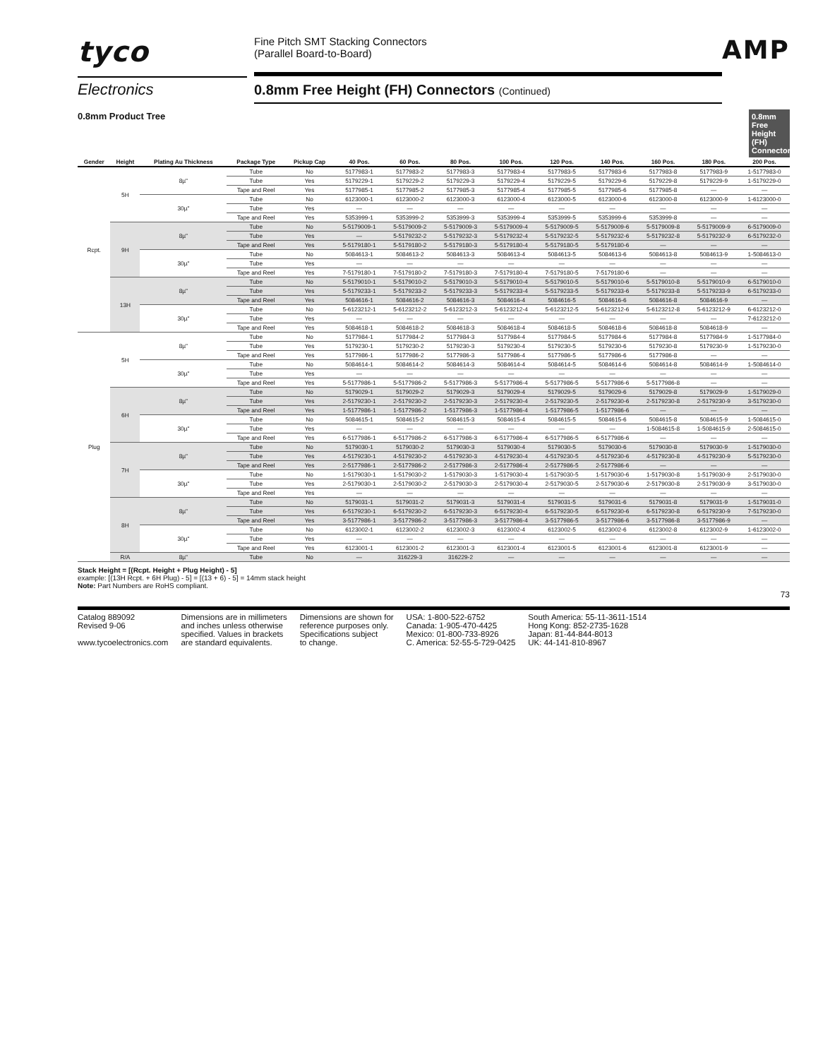tyco
Electronics
Fine Pitch SMT Stacking Connectors
(Parallel Board-to-Board)
0.8mm Free Height (FH) Connectors (Continued)
AMP
0.8mm Free Height (FH) Connectors
0.8mm Product Tree
| Gender | Height | Plating Au Thickness | Package Type | Pickup Cap | 40 Pos. | 60 Pos. | 80 Pos. | 100 Pos. | 120 Pos. | 140 Pos. | 160 Pos. | 180 Pos. | 200 Pos. |
| --- | --- | --- | --- | --- | --- | --- | --- | --- | --- | --- | --- | --- | --- |
| Rcpt. | 5H | 8µ" | Tube | No | 5177983-1 | 5177983-2 | 5177983-3 | 5177983-4 | 5177983-5 | 5177983-6 | 5177983-8 | 5177983-9 | 1-5177983-0 |
| | | | Tube | Yes | 5179229-1 | 5179229-2 | 5179229-3 | 5179229-4 | 5179229-5 | 5179229-6 | 5179229-8 | 5179229-9 | 1-5179229-0 |
| | | | Tape and Reel | Yes | 5177985-1 | 5177985-2 | 5177985-3 | 5177985-4 | 5177985-5 | 5177985-6 | 5177985-8 | — | — |
| | | 30µ" | Tube | No | 6123000-1 | 6123000-2 | 6123000-3 | 6123000-4 | 6123000-5 | 6123000-6 | 6123000-8 | 6123000-9 | 1-6123000-0 |
| | | | Tube | Yes | — | — | — | — | — | — | — | — | — |
| | | | Tape and Reel | Yes | 5353999-1 | 5353999-2 | 5353999-3 | 5353999-4 | 5353999-5 | 5353999-6 | 5353999-8 | — | — |
| | 9H | 8µ" | Tube | No | 5-5179009-1 | 5-5179009-2 | 5-5179009-3 | 5-5179009-4 | 5-5179009-5 | 5-5179009-6 | 5-5179009-8 | 5-5179009-9 | 6-5179009-0 |
| | | | Tube | Yes | — | 5-5179232-2 | 5-5179232-3 | 5-5179232-4 | 5-5179232-5 | 5-5179232-6 | 5-5179232-8 | 5-5179232-9 | 6-5179232-0 |
| | | | Tape and Reel | Yes | 5-5179180-1 | 5-5179180-2 | 5-5179180-3 | 5-5179180-4 | 5-5179180-5 | 5-5179180-6 | — | — | — |
| | | 30µ" | Tube | No | 5084613-1 | 5084613-2 | 5084613-3 | 5084613-4 | 5084613-5 | 5084613-6 | 5084613-8 | 5084613-9 | 1-5084613-0 |
| | | | Tube | Yes | — | — | — | — | — | — | — | — | — |
| | | | Tape and Reel | Yes | 7-5179180-1 | 7-5179180-2 | 7-5179180-3 | 7-5179180-4 | 7-5179180-5 | 7-5179180-6 | — | — | — |
| | 13H | 8µ" | Tube | No | 5-5179010-1 | 5-5179010-2 | 5-5179010-3 | 5-5179010-4 | 5-5179010-5 | 5-5179010-6 | 5-5179010-8 | 5-5179010-9 | 6-5179010-0 |
| | | | Tube | Yes | 5-5179233-1 | 5-5179233-2 | 5-5179233-3 | 5-5179233-4 | 5-5179233-5 | 5-5179233-6 | 5-5179233-8 | 5-5179233-9 | 6-5179233-0 |
| | | | Tape and Reel | Yes | 5084616-1 | 5084616-2 | 5084616-3 | 5084616-4 | 5084616-5 | 5084616-6 | 5084616-8 | 5084616-9 | — |
| | | 30µ" | Tube | No | 5-6123212-1 | 5-6123212-2 | 5-6123212-3 | 5-6123212-4 | 5-6123212-5 | 5-6123212-6 | 5-6123212-8 | 5-6123212-9 | 6-6123212-0 |
| | | | Tube | Yes | — | — | — | — | — | — | — | — | 7-6123212-0 |
| | | | Tape and Reel | Yes | 5084618-1 | 5084618-2 | 5084618-3 | 5084618-4 | 5084618-5 | 5084618-6 | 5084618-8 | 5084618-9 | — |
| Plug | 5H | 8µ" | Tube | No | 5177984-1 | 5177984-2 | 5177984-3 | 5177984-4 | 5177984-5 | 5177984-6 | 5177984-8 | 5177984-9 | 1-5177984-0 |
| | | | Tube | Yes | 5179230-1 | 5179230-2 | 5179230-3 | 5179230-4 | 5179230-5 | 5179230-6 | 5179230-8 | 5179230-9 | 1-5179230-0 |
| | | | Tape and Reel | Yes | 5177986-1 | 5177986-2 | 5177986-3 | 5177986-4 | 5177986-5 | 5177986-6 | 5177986-8 | — | — |
| | | 30µ" | Tube | No | 5084614-1 | 5084614-2 | 5084614-3 | 5084614-4 | 5084614-5 | 5084614-6 | 5084614-8 | 5084614-9 | 1-5084614-0 |
| | | | Tube | Yes | — | — | — | — | — | — | — | — | — |
| | | | Tape and Reel | Yes | 5-5177986-1 | 5-5177986-2 | 5-5177986-3 | 5-5177986-4 | 5-5177986-5 | 5-5177986-6 | 5-5177986-8 | — | — |
| | 6H | 8µ" | Tube | No | 5179029-1 | 5179029-2 | 5179029-3 | 5179029-4 | 5179029-5 | 5179029-6 | 5179029-8 | 5179029-9 | 1-5179029-0 |
| | | | Tube | Yes | 2-5179230-1 | 2-5179230-2 | 2-5179230-3 | 2-5179230-4 | 2-5179230-5 | 2-5179230-6 | 2-5179230-8 | 2-5179230-9 | 3-5179230-0 |
| | | | Tape and Reel | Yes | 1-5177986-1 | 1-5177986-2 | 1-5177986-3 | 1-5177986-4 | 1-5177986-5 | 1-5177986-6 | — | — | — |
| | | 30µ" | Tube | No | 5084615-1 | 5084615-2 | 5084615-3 | 5084615-4 | 5084615-5 | 5084615-6 | 5084615-8 | 5084615-9 | 1-5084615-0 |
| | | | Tube | Yes | — | — | — | — | — | — | 1-5084615-8 | 1-5084615-9 | 2-5084615-0 |
| | | | Tape and Reel | Yes | 6-5177986-1 | 6-5177986-2 | 6-5177986-3 | 6-5177986-4 | 6-5177986-5 | 6-5177986-6 | — | — | — |
| | 7H | 8µ" | Tube | No | 5179030-1 | 5179030-2 | 5179030-3 | 5179030-4 | 5179030-5 | 5179030-6 | 5179030-8 | 5179030-9 | 1-5179030-0 |
| | | | Tube | Yes | 4-5179230-1 | 4-5179230-2 | 4-5179230-3 | 4-5179230-4 | 4-5179230-5 | 4-5179230-6 | 4-5179230-8 | 4-5179230-9 | 5-5179230-0 |
| | | | Tape and Reel | Yes | 2-5177986-1 | 2-5177986-2 | 2-5177986-3 | 2-5177986-4 | 2-5177986-5 | 2-5177986-6 | — | — | — |
| | | 30µ" | Tube | No | 1-5179030-1 | 1-5179030-2 | 1-5179030-3 | 1-5179030-4 | 1-5179030-5 | 1-5179030-6 | 1-5179030-8 | 1-5179030-9 | 2-5179030-0 |
| | | | Tube | Yes | 2-5179030-1 | 2-5179030-2 | 2-5179030-3 | 2-5179030-4 | 2-5179030-5 | 2-5179030-6 | 2-5179030-8 | 2-5179030-9 | 3-5179030-0 |
| | | | Tape and Reel | Yes | — | — | — | — | — | — | — | — | — |
| | 8H | 8µ" | Tube | No | 5179031-1 | 5179031-2 | 5179031-3 | 5179031-4 | 5179031-5 | 5179031-6 | 5179031-8 | 5179031-9 | 1-5179031-0 |
| | | | Tube | Yes | 6-5179230-1 | 6-5179230-2 | 6-5179230-3 | 6-5179230-4 | 6-5179230-5 | 6-5179230-6 | 6-5179230-8 | 6-5179230-9 | 7-5179230-0 |
| | | | Tape and Reel | Yes | 3-5177986-1 | 3-5177986-2 | 3-5177986-3 | 3-5177986-4 | 3-5177986-5 | 3-5177986-6 | 3-5177986-8 | 3-5177986-9 | — |
| | | 30µ" | Tube | No | 6123002-1 | 6123002-2 | 6123002-3 | 6123002-4 | 6123002-5 | 6123002-6 | 6123002-8 | 6123002-9 | 1-6123002-0 |
| | | | Tube | Yes | — | — | — | — | — | — | — | — | — |
| | | | Tape and Reel | Yes | 6123001-1 | 6123001-2 | 6123001-3 | 6123001-4 | 6123001-5 | 6123001-6 | 6123001-8 | 6123001-9 | — |
| | R/A | 8µ" | Tube | No | — | 316229-3 | 316229-2 | — | — | — | — | — | — |
Stack Height = [(Rcpt. Height + Plug Height) - 5]
example: [(13H Rcpt. + 6H Plug) - 5] = [(13 + 6) - 5] = 14mm stack height
Note: Part Numbers are RoHS compliant.
73
Catalog 889092
Revised 9-06
www.tycoelectronics.com
Dimensions are in millimeters
and inches unless otherwise
specified. Values in brackets
are standard equivalents.
Dimensions are shown for
reference purposes only.
Specifications subject
to change.
USA: 1-800-522-6752
Canada: 1-905-470-4425
Mexico: 01-800-733-8926
C. America: 52-55-5-729-0425
South America: 55-11-3611-1514
Hong Kong: 852-2735-1628
Japan: 81-44-844-8013
UK: 44-141-810-8967